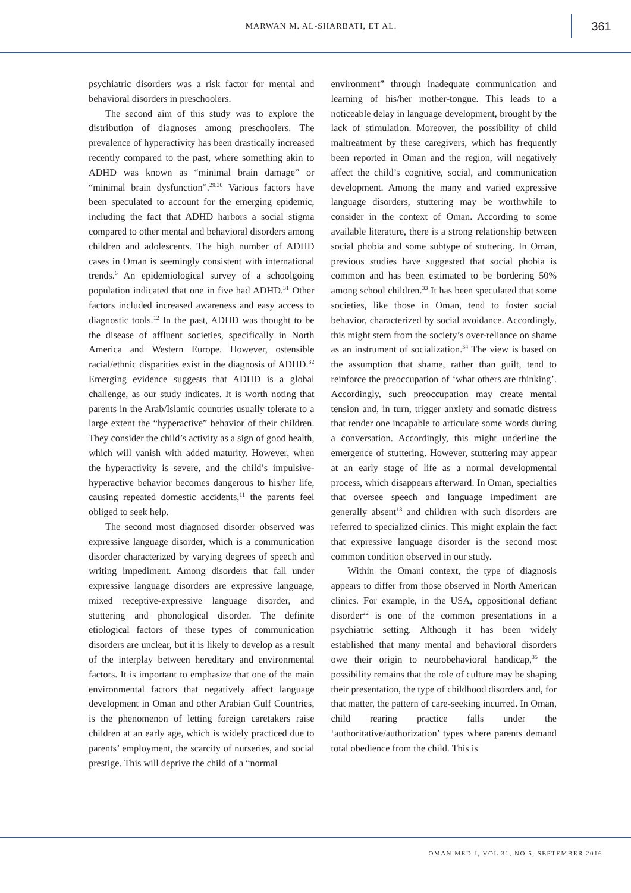MARWAN M. AL-SHARBATI, ET AL.
361
psychiatric disorders was a risk factor for mental and behavioral disorders in preschoolers.
The second aim of this study was to explore the distribution of diagnoses among preschoolers. The prevalence of hyperactivity has been drastically increased recently compared to the past, where something akin to ADHD was known as “minimal brain damage” or “minimal brain dysfunction”.<sup>29,30</sup> Various factors have been speculated to account for the emerging epidemic, including the fact that ADHD harbors a social stigma compared to other mental and behavioral disorders among children and adolescents. The high number of ADHD cases in Oman is seemingly consistent with international trends.<sup>6</sup> An epidemiological survey of a schoolgoing population indicated that one in five had ADHD.<sup>31</sup> Other factors included increased awareness and easy access to diagnostic tools.<sup>12</sup> In the past, ADHD was thought to be the disease of affluent societies, specifically in North America and Western Europe. However, ostensible racial/ethnic disparities exist in the diagnosis of ADHD.<sup>32</sup> Emerging evidence suggests that ADHD is a global challenge, as our study indicates. It is worth noting that parents in the Arab/Islamic countries usually tolerate to a large extent the “hyperactive” behavior of their children. They consider the child’s activity as a sign of good health, which will vanish with added maturity. However, when the hyperactivity is severe, and the child’s impulsive-hyperactive behavior becomes dangerous to his/her life, causing repeated domestic accidents,<sup>11</sup> the parents feel obliged to seek help.
The second most diagnosed disorder observed was expressive language disorder, which is a communication disorder characterized by varying degrees of speech and writing impediment. Among disorders that fall under expressive language disorders are expressive language, mixed receptive-expressive language disorder, and stuttering and phonological disorder. The definite etiological factors of these types of communication disorders are unclear, but it is likely to develop as a result of the interplay between hereditary and environmental factors. It is important to emphasize that one of the main environmental factors that negatively affect language development in Oman and other Arabian Gulf Countries, is the phenomenon of letting foreign caretakers raise children at an early age, which is widely practiced due to parents’ employment, the scarcity of nurseries, and social prestige. This will deprive the child of a “normal
environment” through inadequate communication and learning of his/her mother-tongue. This leads to a noticeable delay in language development, brought by the lack of stimulation. Moreover, the possibility of child maltreatment by these caregivers, which has frequently been reported in Oman and the region, will negatively affect the child’s cognitive, social, and communication development. Among the many and varied expressive language disorders, stuttering may be worthwhile to consider in the context of Oman. According to some available literature, there is a strong relationship between social phobia and some subtype of stuttering. In Oman, previous studies have suggested that social phobia is common and has been estimated to be bordering 50% among school children.<sup>33</sup> It has been speculated that some societies, like those in Oman, tend to foster social behavior, characterized by social avoidance. Accordingly, this might stem from the society’s over-reliance on shame as an instrument of socialization.<sup>34</sup> The view is based on the assumption that shame, rather than guilt, tend to reinforce the preoccupation of ‘what others are thinking’. Accordingly, such preoccupation may create mental tension and, in turn, trigger anxiety and somatic distress that render one incapable to articulate some words during a conversation. Accordingly, this might underline the emergence of stuttering. However, stuttering may appear at an early stage of life as a normal developmental process, which disappears afterward. In Oman, specialties that oversee speech and language impediment are generally absent<sup>18</sup> and children with such disorders are referred to specialized clinics. This might explain the fact that expressive language disorder is the second most common condition observed in our study.
Within the Omani context, the type of diagnosis appears to differ from those observed in North American clinics. For example, in the USA, oppositional defiant disorder<sup>22</sup> is one of the common presentations in a psychiatric setting. Although it has been widely established that many mental and behavioral disorders owe their origin to neurobehavioral handicap,<sup>35</sup> the possibility remains that the role of culture may be shaping their presentation, the type of childhood disorders and, for that matter, the pattern of care-seeking incurred. In Oman, child rearing practice falls under the ‘authoritative/authorization’ types where parents demand total obedience from the child. This is
OMAN MED J, VOL 31, NO 5, SEPTEMBER 2016